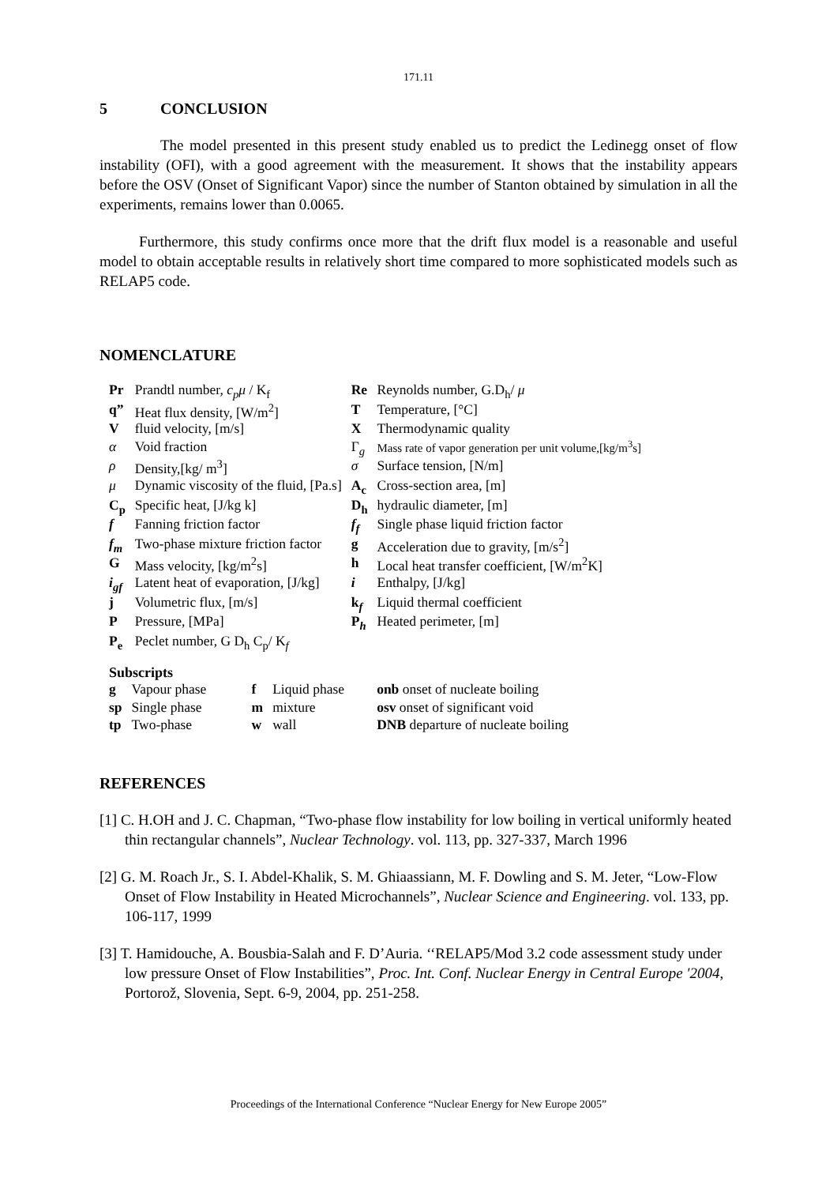171.11
5 CONCLUSION
The model presented in this present study enabled us to predict the Ledinegg onset of flow instability (OFI), with a good agreement with the measurement. It shows that the instability appears before the OSV (Onset of Significant Vapor) since the number of Stanton obtained by simulation in all the experiments, remains lower than 0.0065.
Furthermore, this study confirms once more that the drift flux model is a reasonable and useful model to obtain acceptable results in relatively short time compared to more sophisticated models such as RELAP5 code.
NOMENCLATURE
| Pr | Prandtl number, c<sub>p</sub>μ / K<sub>f</sub> | Re | Reynolds number, G.D<sub>h</sub>/ μ |
| q” | Heat flux density, [W/m<sup>2</sup>] | T | Temperature, [°C] |
| V | fluid velocity, [m/s] | X | Thermodynamic quality |
| α | Void fraction | Γ<sub>g</sub> | Mass rate of vapor generation per unit volume,[kg/m<sup>3</sup>s] |
| ρ | Density,[kg/ m<sup>3</sup>] | σ | Surface tension, [N/m] |
| μ | Dynamic viscosity of the fluid, [Pa.s] | A<sub>c</sub> | Cross-section area, [m] |
| C<sub>p</sub> | Specific heat, [J/kg k] | D<sub>h</sub> | hydraulic diameter, [m] |
| f | Fanning friction factor | f<sub>f</sub> | Single phase liquid friction factor |
| f<sub>m</sub> | Two-phase mixture friction factor | g | Acceleration due to gravity, [m/s<sup>2</sup>] |
| G | Mass velocity, [kg/m<sup>2</sup>s] | h | Local heat transfer coefficient, [W/m<sup>2</sup>K] |
| i<sub>gf</sub> | Latent heat of evaporation, [J/kg] | i | Enthalpy, [J/kg] |
| j | Volumetric flux, [m/s] | k<sub>f</sub> | Liquid thermal coefficient |
| P | Pressure, [MPa] | P<sub>h</sub> | Heated perimeter, [m] |
| P<sub>e</sub> | Peclet number, G D<sub>h</sub> C<sub>p</sub>/ K<sub>f</sub> | | |
Subscripts
| g | Vapour phase | f | Liquid phase | onb onset of nucleate boiling |
| sp | Single phase | m | mixture | osv onset of significant void |
| tp | Two-phase | w | wall | DNB departure of nucleate boiling |
REFERENCES
[1] C. H.OH and J. C. Chapman, “Two-phase flow instability for low boiling in vertical uniformly heated thin rectangular channels”, Nuclear Technology. vol. 113, pp. 327-337, March 1996
[2] G. M. Roach Jr., S. I. Abdel-Khalik, S. M. Ghiaassiann, M. F. Dowling and S. M. Jeter, “Low-Flow Onset of Flow Instability in Heated Microchannels”, Nuclear Science and Engineering. vol. 133, pp. 106-117, 1999
[3] T. Hamidouche, A. Bousbia-Salah and F. D’Auria. ‘‘RELAP5/Mod 3.2 code assessment study under low pressure Onset of Flow Instabilities”, Proc. Int. Conf. Nuclear Energy in Central Europe '2004, Portorož, Slovenia, Sept. 6-9, 2004, pp. 251-258.
Proceedings of the International Conference “Nuclear Energy for New Europe 2005”